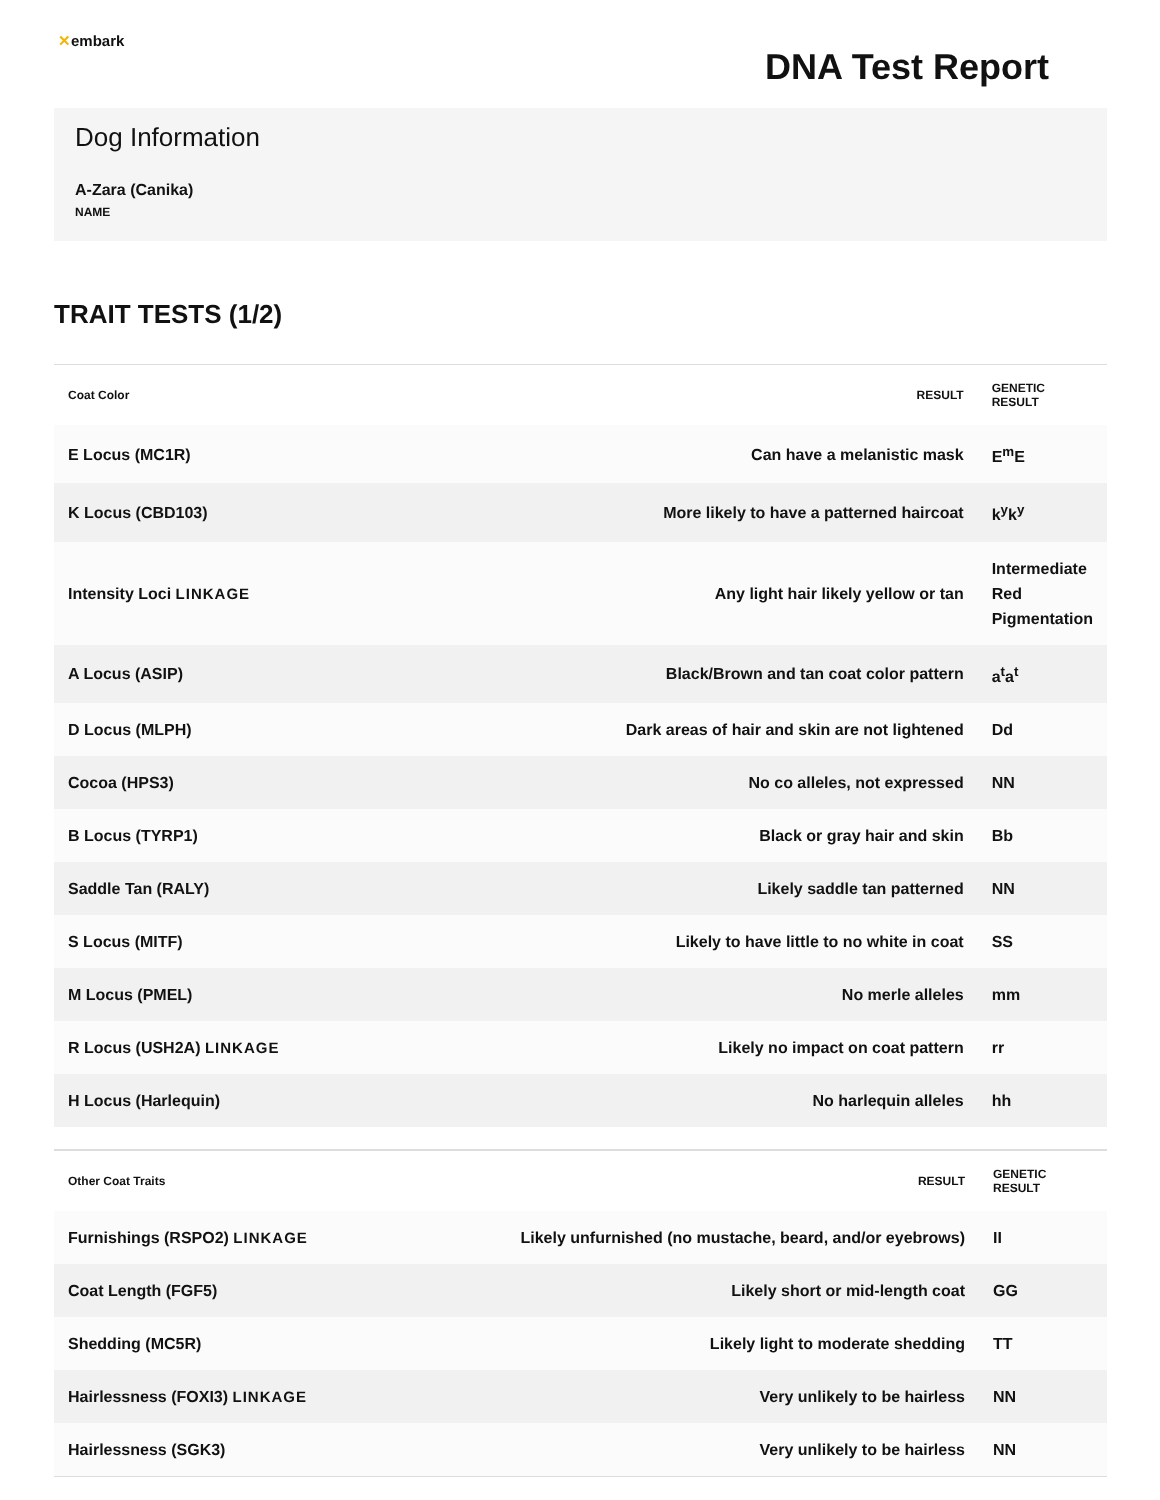✕embark
DNA Test Report
Dog Information
A-Zara (Canika)
NAME
TRAIT TESTS (1/2)
| Coat Color | RESULT | GENETIC RESULT |
| --- | --- | --- |
| E Locus (MC1R) | Can have a melanistic mask | E<sup>m</sup>E |
| K Locus (CBD103) | More likely to have a patterned haircoat | k<sup>y</sup>k<sup>y</sup> |
| Intensity Loci LINKAGE | Any light hair likely yellow or tan | Intermediate Red Pigmentation |
| A Locus (ASIP) | Black/Brown and tan coat color pattern | a<sup>t</sup>a<sup>t</sup> |
| D Locus (MLPH) | Dark areas of hair and skin are not lightened | Dd |
| Cocoa (HPS3) | No co alleles, not expressed | NN |
| B Locus (TYRP1) | Black or gray hair and skin | Bb |
| Saddle Tan (RALY) | Likely saddle tan patterned | NN |
| S Locus (MITF) | Likely to have little to no white in coat | SS |
| M Locus (PMEL) | No merle alleles | mm |
| R Locus (USH2A) LINKAGE | Likely no impact on coat pattern | rr |
| H Locus (Harlequin) | No harlequin alleles | hh |
| Other Coat Traits | RESULT | GENETIC RESULT |
| --- | --- | --- |
| Furnishings (RSPO2) LINKAGE | Likely unfurnished (no mustache, beard, and/or eyebrows) | II |
| Coat Length (FGF5) | Likely short or mid-length coat | GG |
| Shedding (MC5R) | Likely light to moderate shedding | TT |
| Hairlessness (FOXI3) LINKAGE | Very unlikely to be hairless | NN |
| Hairlessness (SGK3) | Very unlikely to be hairless | NN |